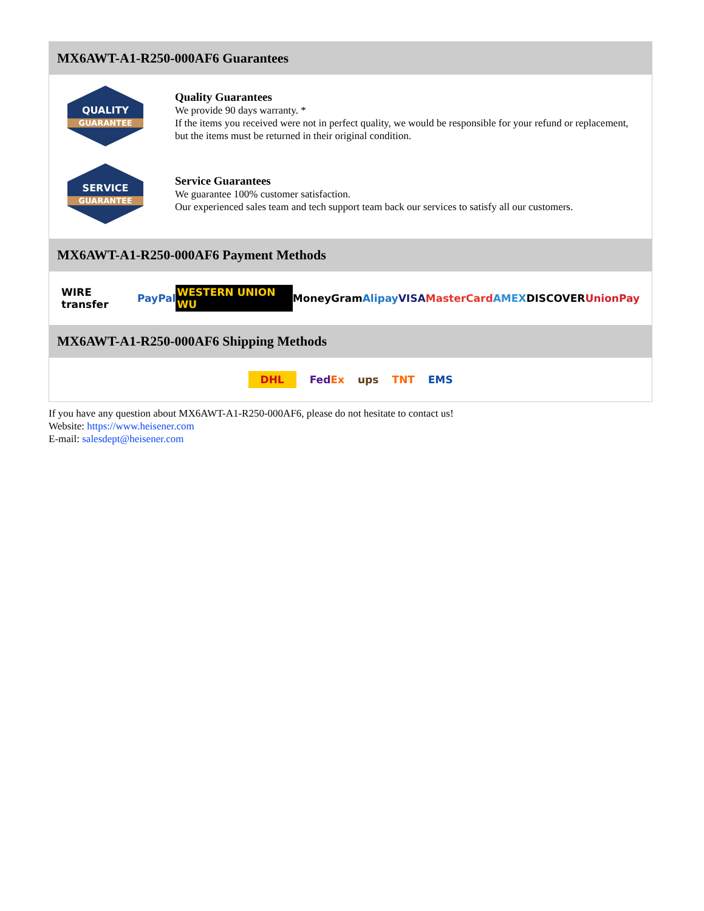MX6AWT-A1-R250-000AF6 Guarantees
QUALITY
GUARANTEE
Quality Guarantees
We provide 90 days warranty. *
If the items you received were not in perfect quality, we would be responsible for your refund or replacement, but the items must be returned in their original condition.
SERVICE
GUARANTEE
Service Guarantees
We guarantee 100% customer satisfaction.
Our experienced sales team and tech support team back our services to satisfy all our customers.
MX6AWT-A1-R250-000AF6 Payment Methods
WIRE transfer PayPal WESTERN UNION WU MoneyGram Alipay VISA MasterCard AMEX DISCOVER UnionPay
MX6AWT-A1-R250-000AF6 Shipping Methods
DHL FedEx ups TNT EMS
If you have any question about MX6AWT-A1-R250-000AF6, please do not hesitate to contact us!
Website: https://www.heisener.com
E-mail: salesdept@heisener.com